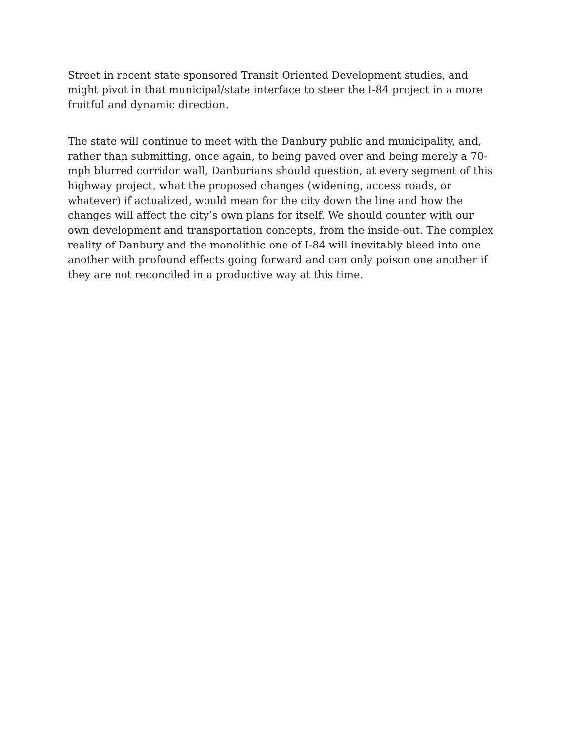Street in recent state sponsored Transit Oriented Development studies, and
might pivot in that municipal/state interface to steer the I-84 project in a more
fruitful and dynamic direction.
The state will continue to meet with the Danbury public and municipality, and,
rather than submitting, once again, to being paved over and being merely a 70-
mph blurred corridor wall, Danburians should question, at every segment of this
highway project, what the proposed changes (widening, access roads, or
whatever) if actualized, would mean for the city down the line and how the
changes will affect the city’s own plans for itself. We should counter with our
own development and transportation concepts, from the inside-out. The complex
reality of Danbury and the monolithic one of I-84 will inevitably bleed into one
another with profound effects going forward and can only poison one another if
they are not reconciled in a productive way at this time.